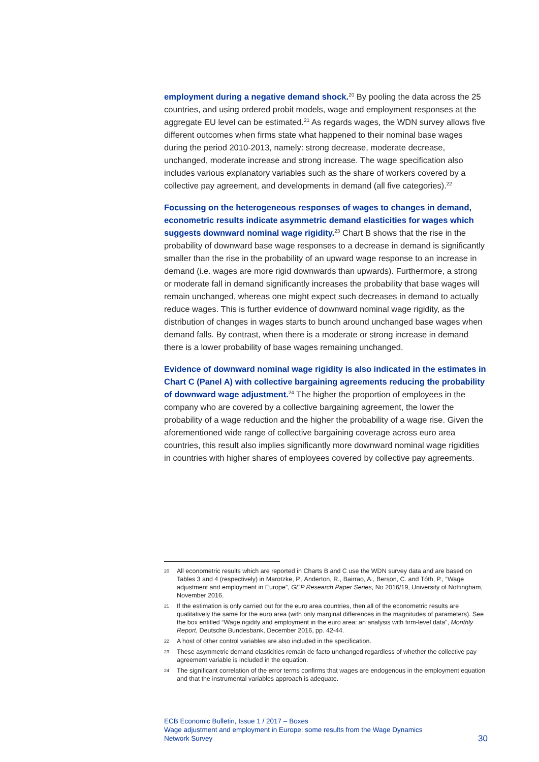employment during a negative demand shock.<sup>20</sup> By pooling the data across the 25 countries, and using ordered probit models, wage and employment responses at the aggregate EU level can be estimated.<sup>21</sup> As regards wages, the WDN survey allows five different outcomes when firms state what happened to their nominal base wages during the period 2010-2013, namely: strong decrease, moderate decrease, unchanged, moderate increase and strong increase. The wage specification also includes various explanatory variables such as the share of workers covered by a collective pay agreement, and developments in demand (all five categories).<sup>22</sup>
Focussing on the heterogeneous responses of wages to changes in demand, econometric results indicate asymmetric demand elasticities for wages which suggests downward nominal wage rigidity.<sup>23</sup> Chart B shows that the rise in the probability of downward base wage responses to a decrease in demand is significantly smaller than the rise in the probability of an upward wage response to an increase in demand (i.e. wages are more rigid downwards than upwards). Furthermore, a strong or moderate fall in demand significantly increases the probability that base wages will remain unchanged, whereas one might expect such decreases in demand to actually reduce wages. This is further evidence of downward nominal wage rigidity, as the distribution of changes in wages starts to bunch around unchanged base wages when demand falls. By contrast, when there is a moderate or strong increase in demand there is a lower probability of base wages remaining unchanged.
Evidence of downward nominal wage rigidity is also indicated in the estimates in Chart C (Panel A) with collective bargaining agreements reducing the probability of downward wage adjustment.<sup>24</sup> The higher the proportion of employees in the company who are covered by a collective bargaining agreement, the lower the probability of a wage reduction and the higher the probability of a wage rise. Given the aforementioned wide range of collective bargaining coverage across euro area countries, this result also implies significantly more downward nominal wage rigidities in countries with higher shares of employees covered by collective pay agreements.
20
All econometric results which are reported in Charts B and C use the WDN survey data and are based on Tables 3 and 4 (respectively) in Marotzke, P., Anderton, R., Bairrao, A., Berson, C. and Tóth, P., “Wage adjustment and employment in Europe”, GEP Research Paper Series, No 2016/19, University of Nottingham, November 2016.
21
If the estimation is only carried out for the euro area countries, then all of the econometric results are qualitatively the same for the euro area (with only marginal differences in the magnitudes of parameters). See the box entitled “Wage rigidity and employment in the euro area: an analysis with firm-level data”, Monthly Report, Deutsche Bundesbank, December 2016, pp. 42-44.
22
A host of other control variables are also included in the specification.
23
These asymmetric demand elasticities remain de facto unchanged regardless of whether the collective pay agreement variable is included in the equation.
24
The significant correlation of the error terms confirms that wages are endogenous in the employment equation and that the instrumental variables approach is adequate.
ECB Economic Bulletin, Issue 1 / 2017 – Boxes
Wage adjustment and employment in Europe: some results from the Wage Dynamics
Network Survey
30